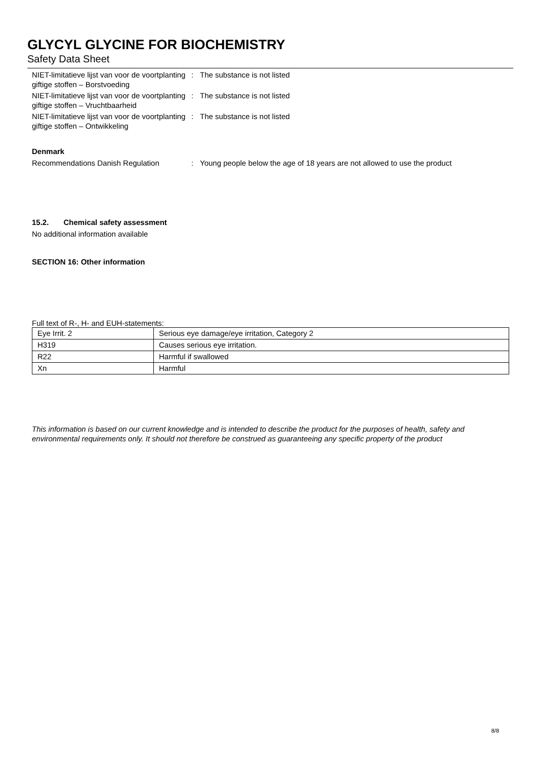GLYCYL GLYCINE FOR BIOCHEMISTRY
Safety Data Sheet
NIET-limitatieve lijst van voor de voortplanting giftige stoffen – Borstvoeding
: The substance is not listed
NIET-limitatieve lijst van voor de voortplanting giftige stoffen – Vruchtbaarheid
: The substance is not listed
NIET-limitatieve lijst van voor de voortplanting giftige stoffen – Ontwikkeling
: The substance is not listed
Denmark
Recommendations Danish Regulation : Young people below the age of 18 years are not allowed to use the product
15.2. Chemical safety assessment
No additional information available
SECTION 16: Other information
Full text of R-, H- and EUH-statements:
| Eye Irrit. 2 | Serious eye damage/eye irritation, Category 2 |
| H319 | Causes serious eye irritation. |
| R22 | Harmful if swallowed |
| Xn | Harmful |
This information is based on our current knowledge and is intended to describe the product for the purposes of health, safety and environmental requirements only. It should not therefore be construed as guaranteeing any specific property of the product
8/8